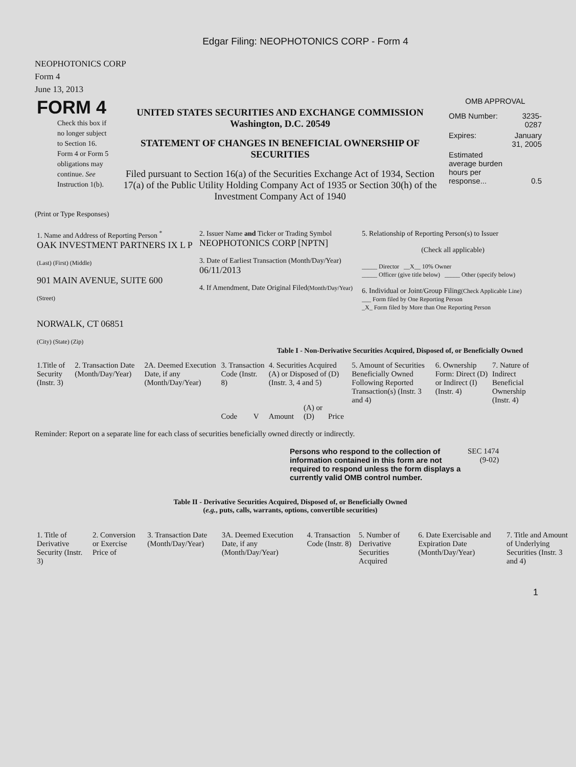Edgar Filing: NEOPHOTONICS CORP - Form 4
NEOPHOTONICS CORP
Form 4
June 13, 2013
| FORM 4 Check this box if no longer subject to Section 16. Form 4 or Form 5 obligations may continue. See Instruction 1(b). | UNITED STATES SECURITIES AND EXCHANGE COMMISSION Washington, D.C. 20549 STATEMENT OF CHANGES IN BENEFICIAL OWNERSHIP OF SECURITIES Filed pursuant to Section 16(a) of the Securities Exchange Act of 1934, Section 17(a) of the Public Utility Holding Company Act of 1935 or Section 30(h) of the Investment Company Act of 1940 | OMB APPROVAL / OMB Number: / 3235-0287 / / Expires: / January 31, 2005 / / Estimated average burden hours per response... / 0.5 / |
(Print or Type Responses)
| 1. Name and Address of Reporting Person <sup>*</sup> OAK INVESTMENT PARTNERS IX L P (Last) (First) (Middle) 901 MAIN AVENUE, SUITE 600 (Street) NORWALK, CT 06851 (City) (State) (Zip) | 2. Issuer Name and Ticker or Trading Symbol NEOPHOTONICS CORP [NPTN] 3. Date of Earliest Transaction (Month/Day/Year) 06/11/2013 4. If Amendment, Date Original Filed (Month/Day/Year) | 5. Relationship of Reporting Person(s) to Issuer (Check all applicable) _____ Director __X__ 10% Owner _____ Officer (give title below) _____ Other (specify below) 6. Individual or Joint/Group Filing (Check Applicable Line) ___ Form filed by One Reporting Person _X_ Form filed by More than One Reporting Person |
Table I - Non-Derivative Securities Acquired, Disposed of, or Beneficially Owned
| 1.Title of Security (Instr. 3) | 2. Transaction Date (Month/Day/Year) | 2A. Deemed Execution Date, if any (Month/Day/Year) | 3. Transaction Code (Instr. 8) | | 4. Securities Acquired (A) or Disposed of (D) (Instr. 3, 4 and 5) | | | 5. Amount of Securities Beneficially Owned Following Reported Transaction(s) (Instr. 3 and 4) | 6. Ownership Form: Direct (D) or Indirect (I) (Instr. 4) | 7. Nature of Indirect Beneficial Ownership (Instr. 4) |
| | | | Code | V | Amount | (A) or (D) | Price | | | |
Reminder: Report on a separate line for each class of securities beneficially owned directly or indirectly.
| Persons who respond to the collection of information contained in this form are not required to respond unless the form displays a currently valid OMB control number. | SEC 1474 (9-02) |
Table II - Derivative Securities Acquired, Disposed of, or Beneficially Owned
(e.g., puts, calls, warrants, options, convertible securities)
| 1. Title of Derivative Security (Instr. 3) | 2. Conversion or Exercise Price of | 3. Transaction Date (Month/Day/Year) | 3A. Deemed Execution Date, if any (Month/Day/Year) | 4. Transaction Code (Instr. 8) | 5. Number of Derivative Securities Acquired | 6. Date Exercisable and Expiration Date (Month/Day/Year) | 7. Title and Amount of Underlying Securities (Instr. 3 and 4) |
1